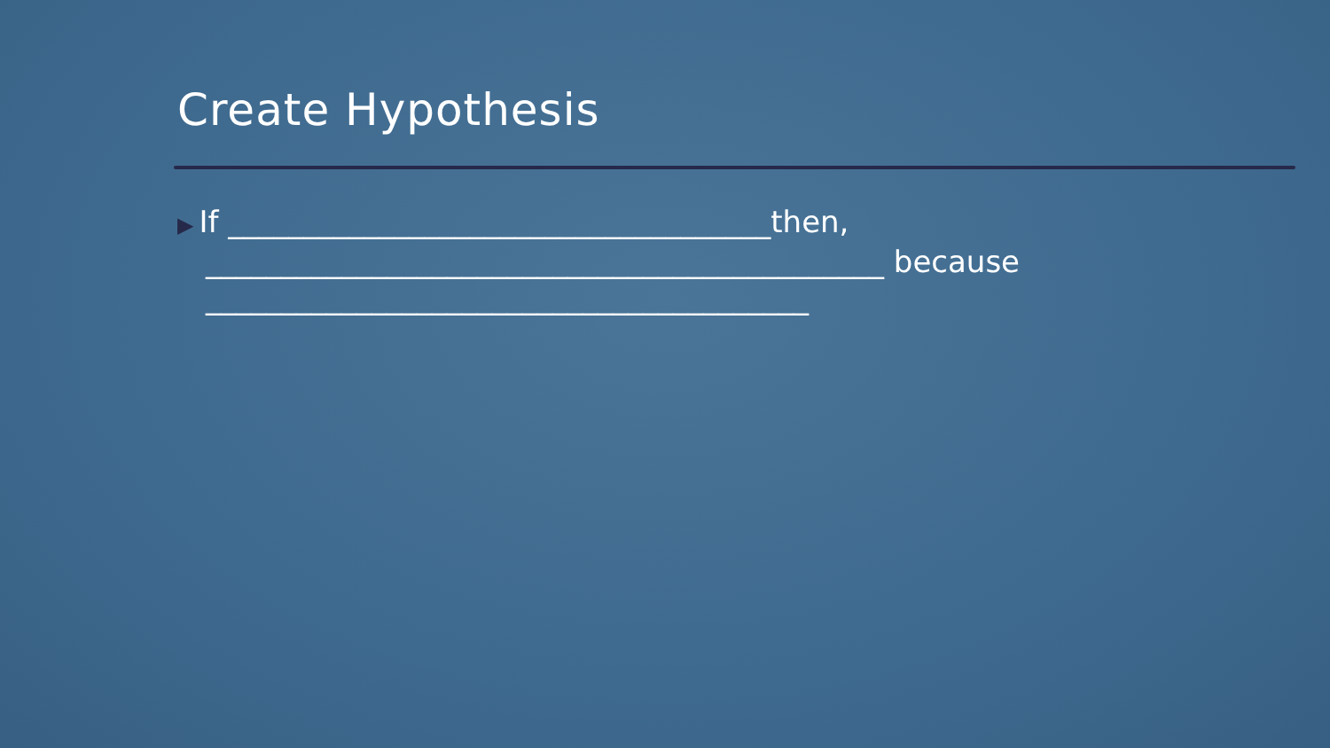Create Hypothesis
▶ If ____________________________________then,
_____________________________________________ because ________________________________________